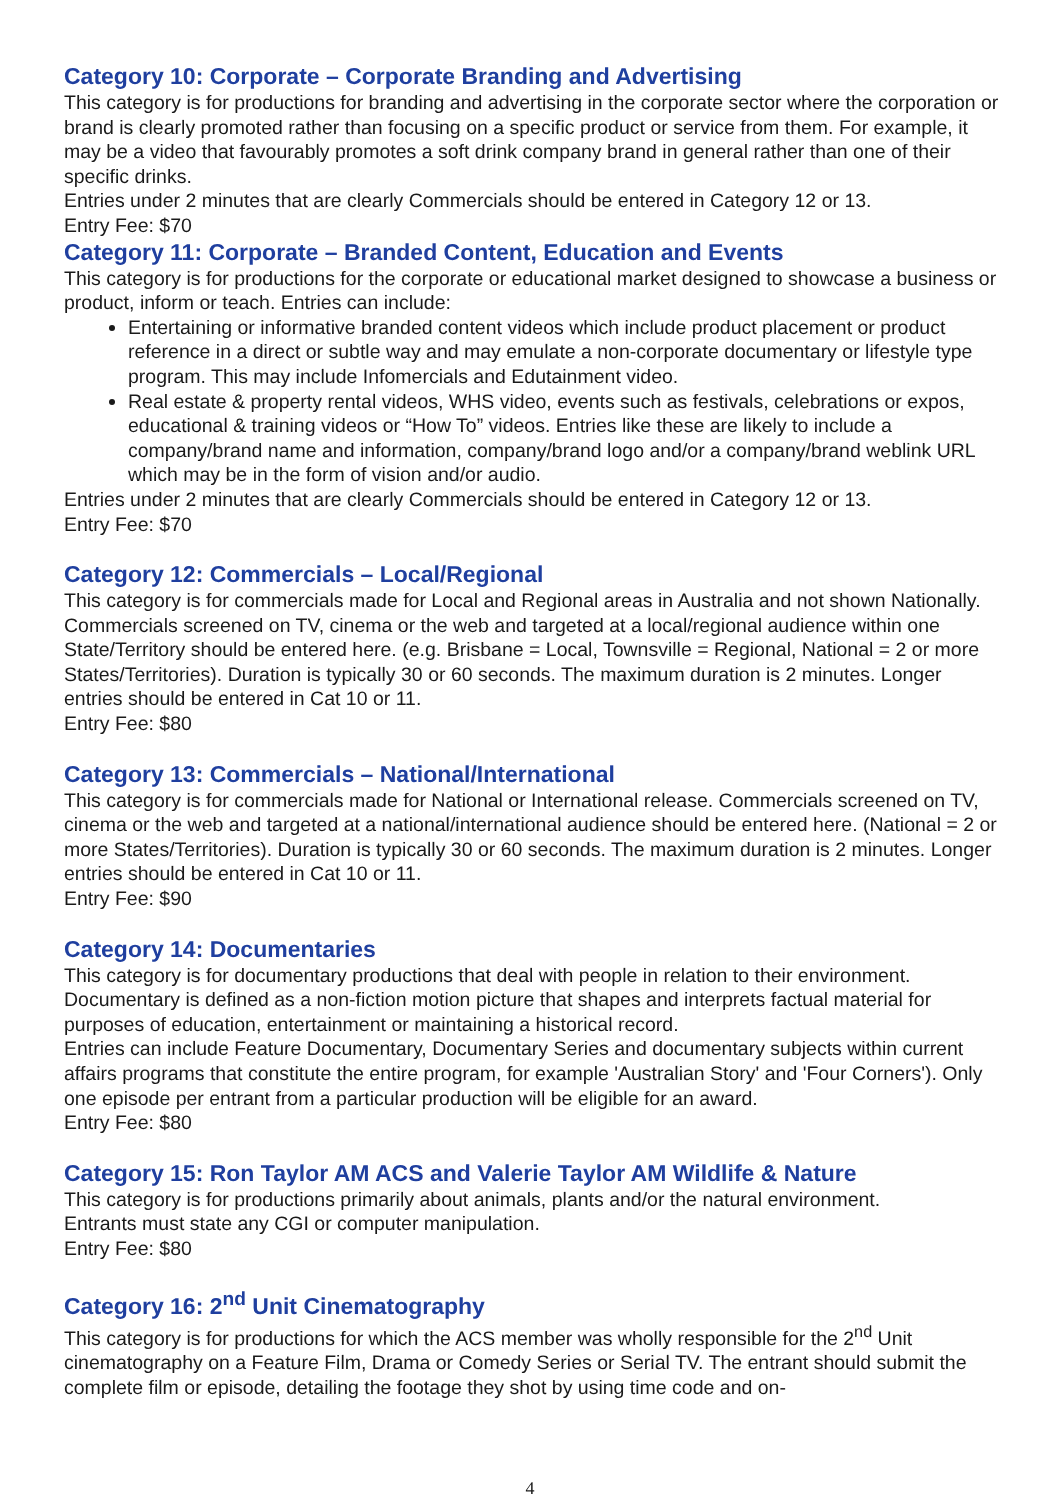Category 10: Corporate – Corporate Branding and Advertising
This category is for productions for branding and advertising in the corporate sector where the corporation or brand is clearly promoted rather than focusing on a specific product or service from them. For example, it may be a video that favourably promotes a soft drink company brand in general rather than one of their specific drinks.
Entries under 2 minutes that are clearly Commercials should be entered in Category 12 or 13.
Entry Fee: $70
Category 11: Corporate – Branded Content, Education and Events
This category is for productions for the corporate or educational market designed to showcase a business or product, inform or teach. Entries can include:
Entertaining or informative branded content videos which include product placement or product reference in a direct or subtle way and may emulate a non-corporate documentary or lifestyle type program. This may include Infomercials and Edutainment video.
Real estate & property rental videos, WHS video, events such as festivals, celebrations or expos, educational & training videos or “How To” videos. Entries like these are likely to include a company/brand name and information, company/brand logo and/or a company/brand weblink URL which may be in the form of vision and/or audio.
Entries under 2 minutes that are clearly Commercials should be entered in Category 12 or 13.
Entry Fee: $70
Category 12: Commercials – Local/Regional
This category is for commercials made for Local and Regional areas in Australia and not shown Nationally. Commercials screened on TV, cinema or the web and targeted at a local/regional audience within one State/Territory should be entered here. (e.g. Brisbane = Local, Townsville = Regional, National = 2 or more States/Territories). Duration is typically 30 or 60 seconds. The maximum duration is 2 minutes. Longer entries should be entered in Cat 10 or 11.
Entry Fee: $80
Category 13: Commercials – National/International
This category is for commercials made for National or International release. Commercials screened on TV, cinema or the web and targeted at a national/international audience should be entered here. (National = 2 or more States/Territories). Duration is typically 30 or 60 seconds. The maximum duration is 2 minutes. Longer entries should be entered in Cat 10 or 11.
Entry Fee: $90
Category 14: Documentaries
This category is for documentary productions that deal with people in relation to their environment. Documentary is defined as a non-fiction motion picture that shapes and interprets factual material for purposes of education, entertainment or maintaining a historical record.
Entries can include Feature Documentary, Documentary Series and documentary subjects within current affairs programs that constitute the entire program, for example 'Australian Story' and 'Four Corners'). Only one episode per entrant from a particular production will be eligible for an award.
Entry Fee: $80
Category 15: Ron Taylor AM ACS and Valerie Taylor AM Wildlife & Nature
This category is for productions primarily about animals, plants and/or the natural environment.
Entrants must state any CGI or computer manipulation.
Entry Fee: $80
Category 16: 2<sup>nd</sup> Unit Cinematography
This category is for productions for which the ACS member was wholly responsible for the 2<sup>nd</sup> Unit cinematography on a Feature Film, Drama or Comedy Series or Serial TV. The entrant should submit the complete film or episode, detailing the footage they shot by using time code and on-
4